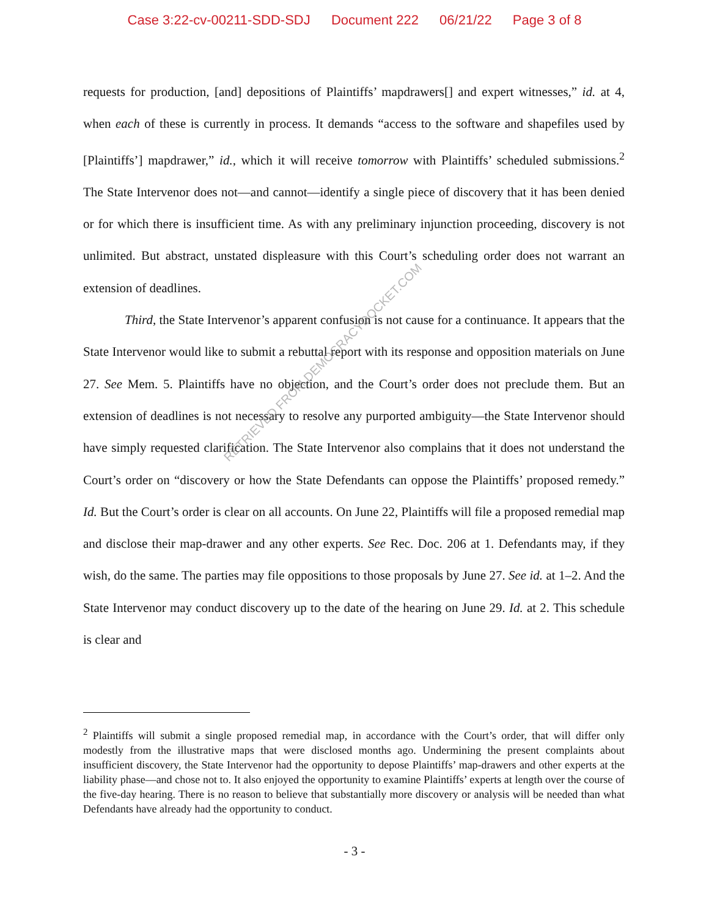Case 3:22-cv-00211-SDD-SDJ Document 222 06/21/22 Page 3 of 8
requests for production, [and] depositions of Plaintiffs’ mapdrawers[] and expert witnesses,” id. at 4, when each of these is currently in process. It demands “access to the software and shapefiles used by [Plaintiffs’] mapdrawer,” id., which it will receive tomorrow with Plaintiffs’ scheduled submissions.<sup>2</sup> The State Intervenor does not—and cannot—identify a single piece of discovery that it has been denied or for which there is insufficient time. As with any preliminary injunction proceeding, discovery is not unlimited. But abstract, unstated displeasure with this Court’s scheduling order does not warrant an extension of deadlines.
Third, the State Intervenor’s apparent confusion is not cause for a continuance. It appears that the State Intervenor would like to submit a rebuttal report with its response and opposition materials on June 27. See Mem. 5. Plaintiffs have no objection, and the Court’s order does not preclude them. But an extension of deadlines is not necessary to resolve any purported ambiguity—the State Intervenor should have simply requested clarification. The State Intervenor also complains that it does not understand the Court’s order on “discovery or how the State Defendants can oppose the Plaintiffs’ proposed remedy.” Id. But the Court’s order is clear on all accounts. On June 22, Plaintiffs will file a proposed remedial map and disclose their map-drawer and any other experts. See Rec. Doc. 206 at 1. Defendants may, if they wish, do the same. The parties may file oppositions to those proposals by June 27. See id. at 1–2. And the State Intervenor may conduct discovery up to the date of the hearing on June 29. Id. at 2. This schedule is clear and
RETRIEVED FROM DEMOCRACYDOCKET.COM
<sup>2</sup> Plaintiffs will submit a single proposed remedial map, in accordance with the Court’s order, that will differ only modestly from the illustrative maps that were disclosed months ago. Undermining the present complaints about insufficient discovery, the State Intervenor had the opportunity to depose Plaintiffs’ map-drawers and other experts at the liability phase—and chose not to. It also enjoyed the opportunity to examine Plaintiffs’ experts at length over the course of the five-day hearing. There is no reason to believe that substantially more discovery or analysis will be needed than what Defendants have already had the opportunity to conduct.
- 3 -